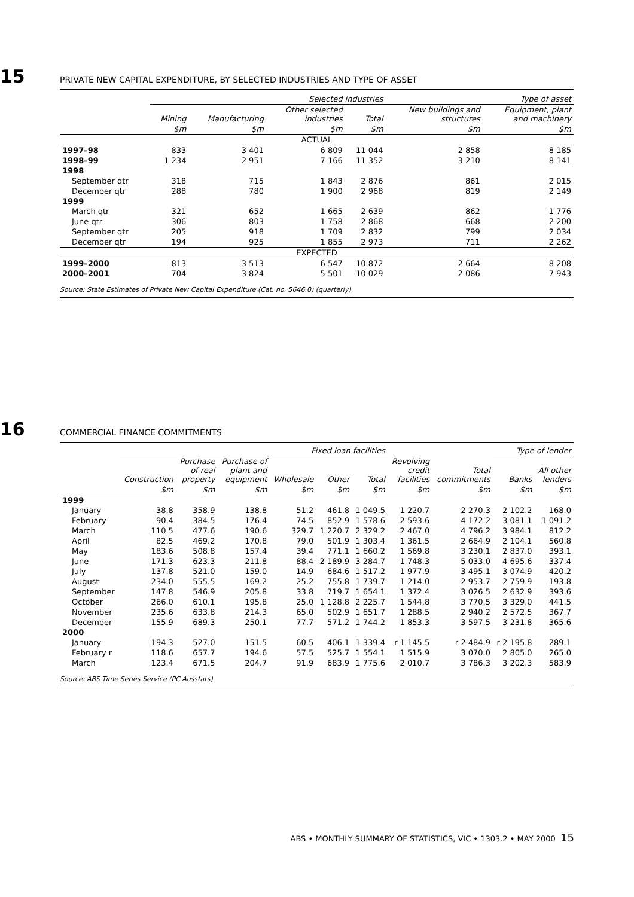15 PRIVATE NEW CAPITAL EXPENDITURE, BY SELECTED INDUSTRIES AND TYPE OF ASSET
| | Selected industries | | | | Type of asset | |
| --- | --- | --- | --- | --- | --- | --- |
| | Mining | Manufacturing | Other selected industries | Total | New buildings and structures | Equipment, plant and machinery |
| | $m | $m | $m | $m | $m | $m |
| ACTUAL | | | | | | |
| 1997–98 | 833 | 3 401 | 6 809 | 11 044 | 2 858 | 8 185 |
| 1998–99 | 1 234 | 2 951 | 7 166 | 11 352 | 3 210 | 8 141 |
| 1998 | | | | | | |
| September qtr | 318 | 715 | 1 843 | 2 876 | 861 | 2 015 |
| December qtr | 288 | 780 | 1 900 | 2 968 | 819 | 2 149 |
| 1999 | | | | | | |
| March qtr | 321 | 652 | 1 665 | 2 639 | 862 | 1 776 |
| June qtr | 306 | 803 | 1 758 | 2 868 | 668 | 2 200 |
| September qtr | 205 | 918 | 1 709 | 2 832 | 799 | 2 034 |
| December qtr | 194 | 925 | 1 855 | 2 973 | 711 | 2 262 |
| EXPECTED | | | | | | |
| 1999–2000 | 813 | 3 513 | 6 547 | 10 872 | 2 664 | 8 208 |
| 2000–2001 | 704 | 3 824 | 5 501 | 10 029 | 2 086 | 7 943 |
Source: State Estimates of Private New Capital Expenditure (Cat. no. 5646.0) (quarterly).
16 COMMERCIAL FINANCE COMMITMENTS
| | Fixed loan facilities | | | | | | | | Type of lender | |
| --- | --- | --- | --- | --- | --- | --- | --- | --- | --- | --- |
| | Construction | Purchase of real property | Purchase of plant and equipment | Wholesale | Other | Total | Revolving credit facilities | Total commitments | Banks | All other lenders |
| | $m | $m | $m | $m | $m | $m | $m | $m | $m | $m |
| 1999 | | | | | | | | | | |
| January | 38.8 | 358.9 | 138.8 | 51.2 | 461.8 | 1 049.5 | 1 220.7 | 2 270.3 | 2 102.2 | 168.0 |
| February | 90.4 | 384.5 | 176.4 | 74.5 | 852.9 | 1 578.6 | 2 593.6 | 4 172.2 | 3 081.1 | 1 091.2 |
| March | 110.5 | 477.6 | 190.6 | 329.7 | 1 220.7 | 2 329.2 | 2 467.0 | 4 796.2 | 3 984.1 | 812.2 |
| April | 82.5 | 469.2 | 170.8 | 79.0 | 501.9 | 1 303.4 | 1 361.5 | 2 664.9 | 2 104.1 | 560.8 |
| May | 183.6 | 508.8 | 157.4 | 39.4 | 771.1 | 1 660.2 | 1 569.8 | 3 230.1 | 2 837.0 | 393.1 |
| June | 171.3 | 623.3 | 211.8 | 88.4 | 2 189.9 | 3 284.7 | 1 748.3 | 5 033.0 | 4 695.6 | 337.4 |
| July | 137.8 | 521.0 | 159.0 | 14.9 | 684.6 | 1 517.2 | 1 977.9 | 3 495.1 | 3 074.9 | 420.2 |
| August | 234.0 | 555.5 | 169.2 | 25.2 | 755.8 | 1 739.7 | 1 214.0 | 2 953.7 | 2 759.9 | 193.8 |
| September | 147.8 | 546.9 | 205.8 | 33.8 | 719.7 | 1 654.1 | 1 372.4 | 3 026.5 | 2 632.9 | 393.6 |
| October | 266.0 | 610.1 | 195.8 | 25.0 | 1 128.8 | 2 225.7 | 1 544.8 | 3 770.5 | 3 329.0 | 441.5 |
| November | 235.6 | 633.8 | 214.3 | 65.0 | 502.9 | 1 651.7 | 1 288.5 | 2 940.2 | 2 572.5 | 367.7 |
| December | 155.9 | 689.3 | 250.1 | 77.7 | 571.2 | 1 744.2 | 1 853.3 | 3 597.5 | 3 231.8 | 365.6 |
| 2000 | | | | | | | | | | |
| January | 194.3 | 527.0 | 151.5 | 60.5 | 406.1 | 1 339.4 | r 1 145.5 | r 2 484.9 | r 2 195.8 | 289.1 |
| February r | 118.6 | 657.7 | 194.6 | 57.5 | 525.7 | 1 554.1 | 1 515.9 | 3 070.0 | 2 805.0 | 265.0 |
| March | 123.4 | 671.5 | 204.7 | 91.9 | 683.9 | 1 775.6 | 2 010.7 | 3 786.3 | 3 202.3 | 583.9 |
Source: ABS Time Series Service (PC Ausstats).
ABS • MONTHLY SUMMARY OF STATISTICS, VIC • 1303.2 • MAY 2000 15